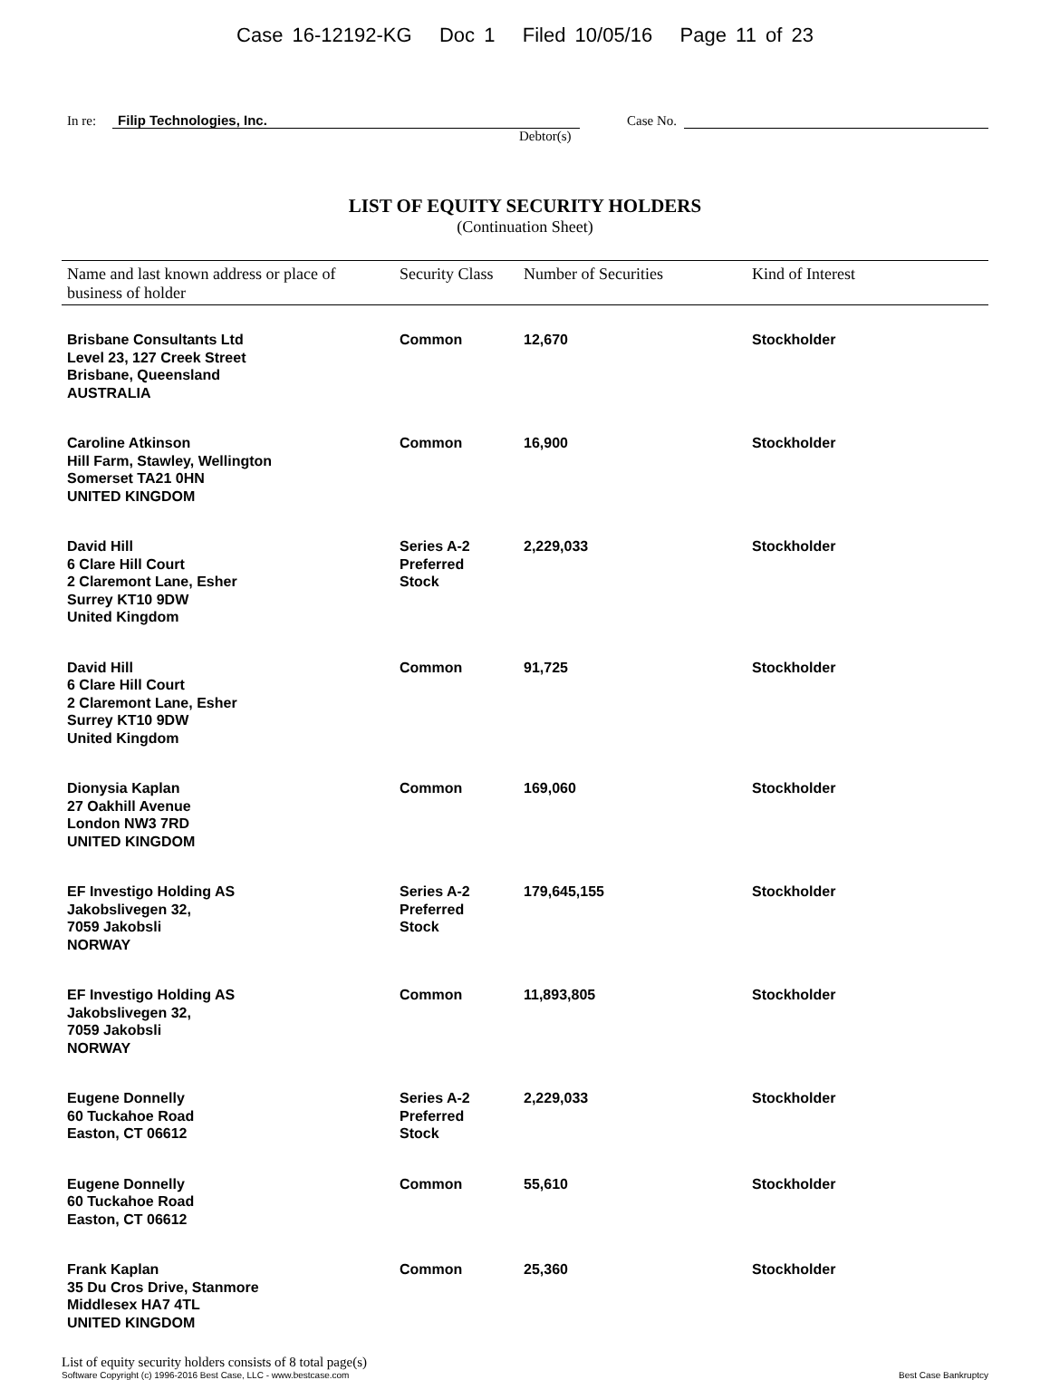Case 16-12192-KG Doc 1 Filed 10/05/16 Page 11 of 23
In re: Filip Technologies, Inc. Case No.
Debtor(s)
LIST OF EQUITY SECURITY HOLDERS
(Continuation Sheet)
| Name and last known address or place of business of holder | Security Class | Number of Securities | Kind of Interest |
| --- | --- | --- | --- |
| Brisbane Consultants Ltd Level 23, 127 Creek Street Brisbane, Queensland AUSTRALIA | Common | 12,670 | Stockholder |
| Caroline Atkinson Hill Farm, Stawley, Wellington Somerset TA21 0HN UNITED KINGDOM | Common | 16,900 | Stockholder |
| David Hill 6 Clare Hill Court 2 Claremont Lane, Esher Surrey KT10 9DW United Kingdom | Series A-2 Preferred Stock | 2,229,033 | Stockholder |
| David Hill 6 Clare Hill Court 2 Claremont Lane, Esher Surrey KT10 9DW United Kingdom | Common | 91,725 | Stockholder |
| Dionysia Kaplan 27 Oakhill Avenue London NW3 7RD UNITED KINGDOM | Common | 169,060 | Stockholder |
| EF Investigo Holding AS Jakobslivegen 32, 7059 Jakobsli NORWAY | Series A-2 Preferred Stock | 179,645,155 | Stockholder |
| EF Investigo Holding AS Jakobslivegen 32, 7059 Jakobsli NORWAY | Common | 11,893,805 | Stockholder |
| Eugene Donnelly 60 Tuckahoe Road Easton, CT 06612 | Series A-2 Preferred Stock | 2,229,033 | Stockholder |
| Eugene Donnelly 60 Tuckahoe Road Easton, CT 06612 | Common | 55,610 | Stockholder |
| Frank Kaplan 35 Du Cros Drive, Stanmore Middlesex HA7 4TL UNITED KINGDOM | Common | 25,360 | Stockholder |
List of equity security holders consists of 8 total page(s)
Software Copyright (c) 1996-2016 Best Case, LLC - www.bestcase.com Best Case Bankruptcy